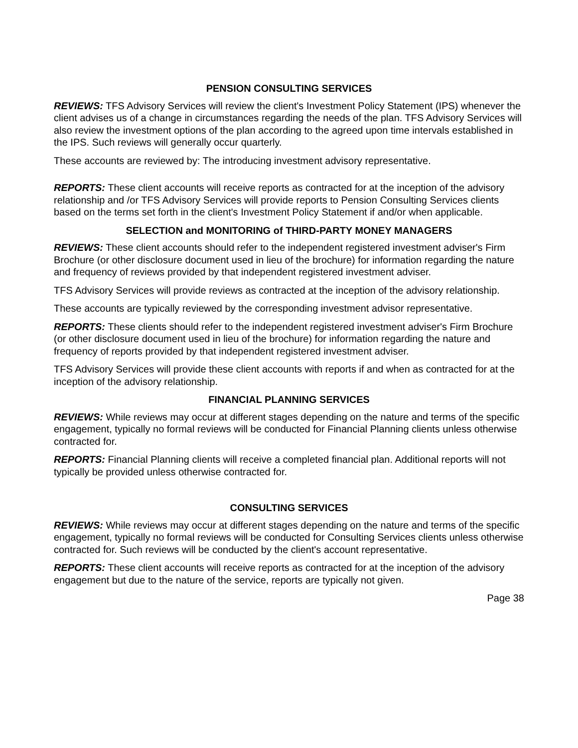PENSION CONSULTING SERVICES
REVIEWS: TFS Advisory Services will review the client's Investment Policy Statement (IPS) whenever the client advises us of a change in circumstances regarding the needs of the plan. TFS Advisory Services will also review the investment options of the plan according to the agreed upon time intervals established in the IPS. Such reviews will generally occur quarterly.
These accounts are reviewed by: The introducing investment advisory representative.
REPORTS: These client accounts will receive reports as contracted for at the inception of the advisory relationship and /or TFS Advisory Services will provide reports to Pension Consulting Services clients based on the terms set forth in the client's Investment Policy Statement if and/or when applicable.
SELECTION and MONITORING of THIRD-PARTY MONEY MANAGERS
REVIEWS: These client accounts should refer to the independent registered investment adviser's Firm Brochure (or other disclosure document used in lieu of the brochure) for information regarding the nature and frequency of reviews provided by that independent registered investment adviser.
TFS Advisory Services will provide reviews as contracted at the inception of the advisory relationship.
These accounts are typically reviewed by the corresponding investment advisor representative.
REPORTS: These clients should refer to the independent registered investment adviser's Firm Brochure (or other disclosure document used in lieu of the brochure) for information regarding the nature and frequency of reports provided by that independent registered investment adviser.
TFS Advisory Services will provide these client accounts with reports if and when as contracted for at the inception of the advisory relationship.
FINANCIAL PLANNING SERVICES
REVIEWS: While reviews may occur at different stages depending on the nature and terms of the specific engagement, typically no formal reviews will be conducted for Financial Planning clients unless otherwise contracted for.
REPORTS: Financial Planning clients will receive a completed financial plan. Additional reports will not typically be provided unless otherwise contracted for.
CONSULTING SERVICES
REVIEWS: While reviews may occur at different stages depending on the nature and terms of the specific engagement, typically no formal reviews will be conducted for Consulting Services clients unless otherwise contracted for. Such reviews will be conducted by the client's account representative.
REPORTS: These client accounts will receive reports as contracted for at the inception of the advisory engagement but due to the nature of the service, reports are typically not given.
Page 38